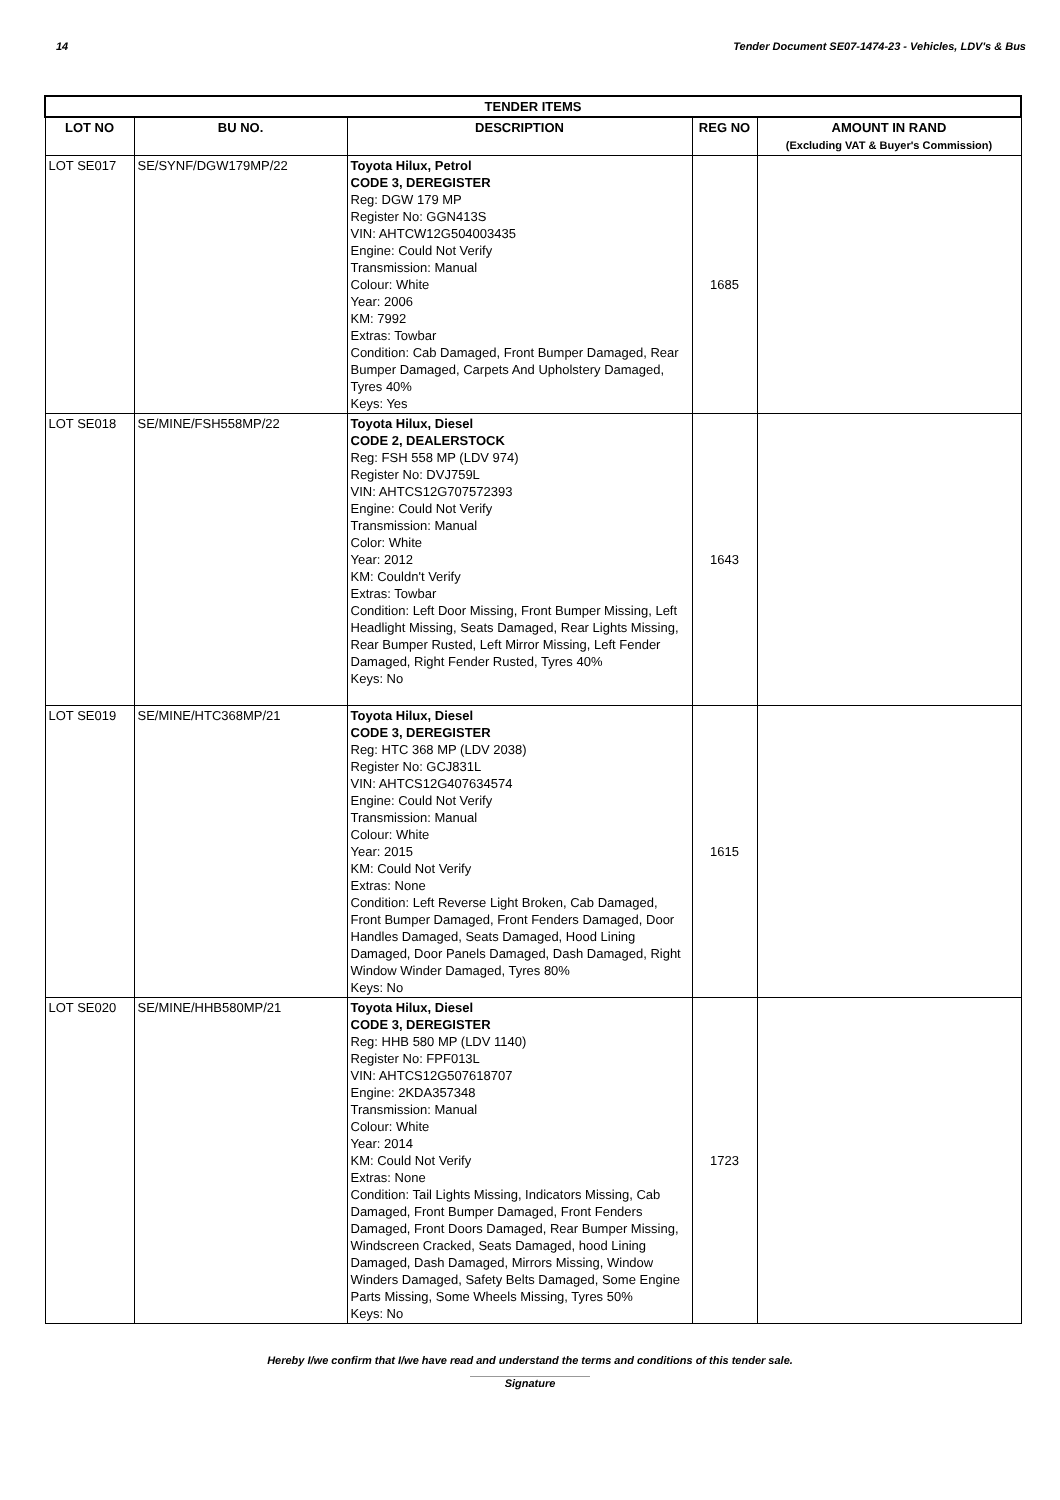14 Tender Document SE07-1474-23 - Vehicles, LDV's & Bus
| TENDER ITEMS | | | | |
| --- | --- | --- | --- | --- |
| LOT NO | BU NO. | DESCRIPTION | REG NO | AMOUNT IN RAND (Excluding VAT & Buyer's Commission) |
| LOT SE017 | SE/SYNF/DGW179MP/22 | Toyota Hilux, Petrol CODE 3, DEREGISTER Reg: DGW 179 MP Register No: GGN413S VIN: AHTCW12G504003435 Engine: Could Not Verify Transmission: Manual Colour: White Year: 2006 KM: 7992 Extras: Towbar Condition: Cab Damaged, Front Bumper Damaged, Rear Bumper Damaged, Carpets And Upholstery Damaged, Tyres 40% Keys: Yes | 1685 | |
| LOT SE018 | SE/MINE/FSH558MP/22 | Toyota Hilux, Diesel CODE 2, DEALERSTOCK Reg: FSH 558 MP (LDV 974) Register No: DVJ759L VIN: AHTCS12G707572393 Engine: Could Not Verify Transmission: Manual Color: White Year: 2012 KM: Couldn't Verify Extras: Towbar Condition: Left Door Missing, Front Bumper Missing, Left Headlight Missing, Seats Damaged, Rear Lights Missing, Rear Bumper Rusted, Left Mirror Missing, Left Fender Damaged, Right Fender Rusted, Tyres 40% Keys: No | 1643 | |
| LOT SE019 | SE/MINE/HTC368MP/21 | Toyota Hilux, Diesel CODE 3, DEREGISTER Reg: HTC 368 MP (LDV 2038) Register No: GCJ831L VIN: AHTCS12G407634574 Engine: Could Not Verify Transmission: Manual Colour: White Year: 2015 KM: Could Not Verify Extras: None Condition: Left Reverse Light Broken, Cab Damaged, Front Bumper Damaged, Front Fenders Damaged, Door Handles Damaged, Seats Damaged, Hood Lining Damaged, Door Panels Damaged, Dash Damaged, Right Window Winder Damaged, Tyres 80% Keys: No | 1615 | |
| LOT SE020 | SE/MINE/HHB580MP/21 | Toyota Hilux, Diesel CODE 3, DEREGISTER Reg: HHB 580 MP (LDV 1140) Register No: FPF013L VIN: AHTCS12G507618707 Engine: 2KDA357348 Transmission: Manual Colour: White Year: 2014 KM: Could Not Verify Extras: None Condition: Tail Lights Missing, Indicators Missing, Cab Damaged, Front Bumper Damaged, Front Fenders Damaged, Front Doors Damaged, Rear Bumper Missing, Windscreen Cracked, Seats Damaged, hood Lining Damaged, Dash Damaged, Mirrors Missing, Window Winders Damaged, Safety Belts Damaged, Some Engine Parts Missing, Some Wheels Missing, Tyres 50% Keys: No | 1723 | |
Hereby I/we confirm that I/we have read and understand the terms and conditions of this tender sale.
Signature